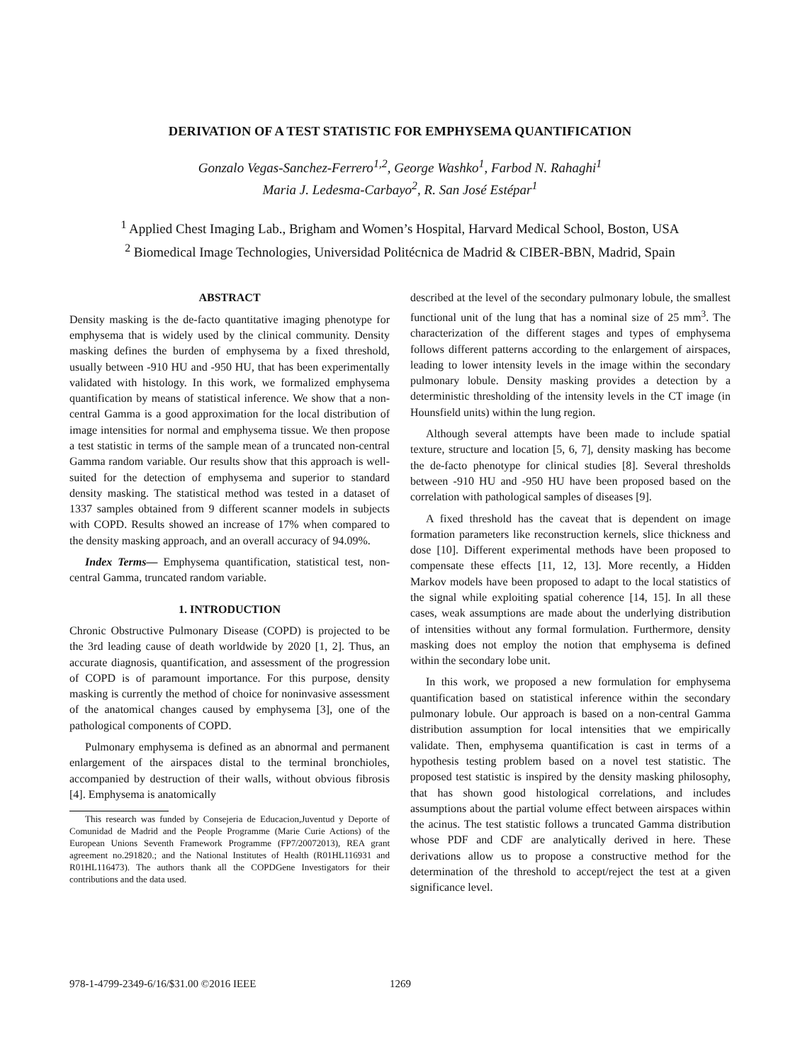DERIVATION OF A TEST STATISTIC FOR EMPHYSEMA QUANTIFICATION
Gonzalo Vegas-Sanchez-Ferrero<sup>1,2</sup>, George Washko<sup>1</sup>, Farbod N. Rahaghi<sup>1</sup>
Maria J. Ledesma-Carbayo<sup>2</sup>, R. San José Estépar<sup>1</sup>
<sup>1</sup> Applied Chest Imaging Lab., Brigham and Women’s Hospital, Harvard Medical School, Boston, USA
<sup>2</sup> Biomedical Image Technologies, Universidad Politécnica de Madrid & CIBER-BBN, Madrid, Spain
ABSTRACT
Density masking is the de-facto quantitative imaging phenotype for emphysema that is widely used by the clinical community. Density masking defines the burden of emphysema by a fixed threshold, usually between -910 HU and -950 HU, that has been experimentally validated with histology. In this work, we formalized emphysema quantification by means of statistical inference. We show that a non-central Gamma is a good approximation for the local distribution of image intensities for normal and emphysema tissue. We then propose a test statistic in terms of the sample mean of a truncated non-central Gamma random variable. Our results show that this approach is well-suited for the detection of emphysema and superior to standard density masking. The statistical method was tested in a dataset of 1337 samples obtained from 9 different scanner models in subjects with COPD. Results showed an increase of 17% when compared to the density masking approach, and an overall accuracy of 94.09%.
Index Terms— Emphysema quantification, statistical test, non-central Gamma, truncated random variable.
1. INTRODUCTION
Chronic Obstructive Pulmonary Disease (COPD) is projected to be the 3rd leading cause of death worldwide by 2020 [1, 2]. Thus, an accurate diagnosis, quantification, and assessment of the progression of COPD is of paramount importance. For this purpose, density masking is currently the method of choice for noninvasive assessment of the anatomical changes caused by emphysema [3], one of the pathological components of COPD.
Pulmonary emphysema is defined as an abnormal and permanent enlargement of the airspaces distal to the terminal bronchioles, accompanied by destruction of their walls, without obvious fibrosis [4]. Emphysema is anatomically
This research was funded by Consejeria de Educacion,Juventud y Deporte of Comunidad de Madrid and the People Programme (Marie Curie Actions) of the European Unions Seventh Framework Programme (FP7/20072013), REA grant agreement no.291820.; and the National Institutes of Health (R01HL116931 and R01HL116473). The authors thank all the COPDGene Investigators for their contributions and the data used.
described at the level of the secondary pulmonary lobule, the smallest functional unit of the lung that has a nominal size of 25 mm<sup>3</sup>. The characterization of the different stages and types of emphysema follows different patterns according to the enlargement of airspaces, leading to lower intensity levels in the image within the secondary pulmonary lobule. Density masking provides a detection by a deterministic thresholding of the intensity levels in the CT image (in Hounsfield units) within the lung region.
Although several attempts have been made to include spatial texture, structure and location [5, 6, 7], density masking has become the de-facto phenotype for clinical studies [8]. Several thresholds between -910 HU and -950 HU have been proposed based on the correlation with pathological samples of diseases [9].
A fixed threshold has the caveat that is dependent on image formation parameters like reconstruction kernels, slice thickness and dose [10]. Different experimental methods have been proposed to compensate these effects [11, 12, 13]. More recently, a Hidden Markov models have been proposed to adapt to the local statistics of the signal while exploiting spatial coherence [14, 15]. In all these cases, weak assumptions are made about the underlying distribution of intensities without any formal formulation. Furthermore, density masking does not employ the notion that emphysema is defined within the secondary lobe unit.
In this work, we proposed a new formulation for emphysema quantification based on statistical inference within the secondary pulmonary lobule. Our approach is based on a non-central Gamma distribution assumption for local intensities that we empirically validate. Then, emphysema quantification is cast in terms of a hypothesis testing problem based on a novel test statistic. The proposed test statistic is inspired by the density masking philosophy, that has shown good histological correlations, and includes assumptions about the partial volume effect between airspaces within the acinus. The test statistic follows a truncated Gamma distribution whose PDF and CDF are analytically derived in here. These derivations allow us to propose a constructive method for the determination of the threshold to accept/reject the test at a given significance level.
978-1-4799-2349-6/16/$31.00 ©2016 IEEE 1269